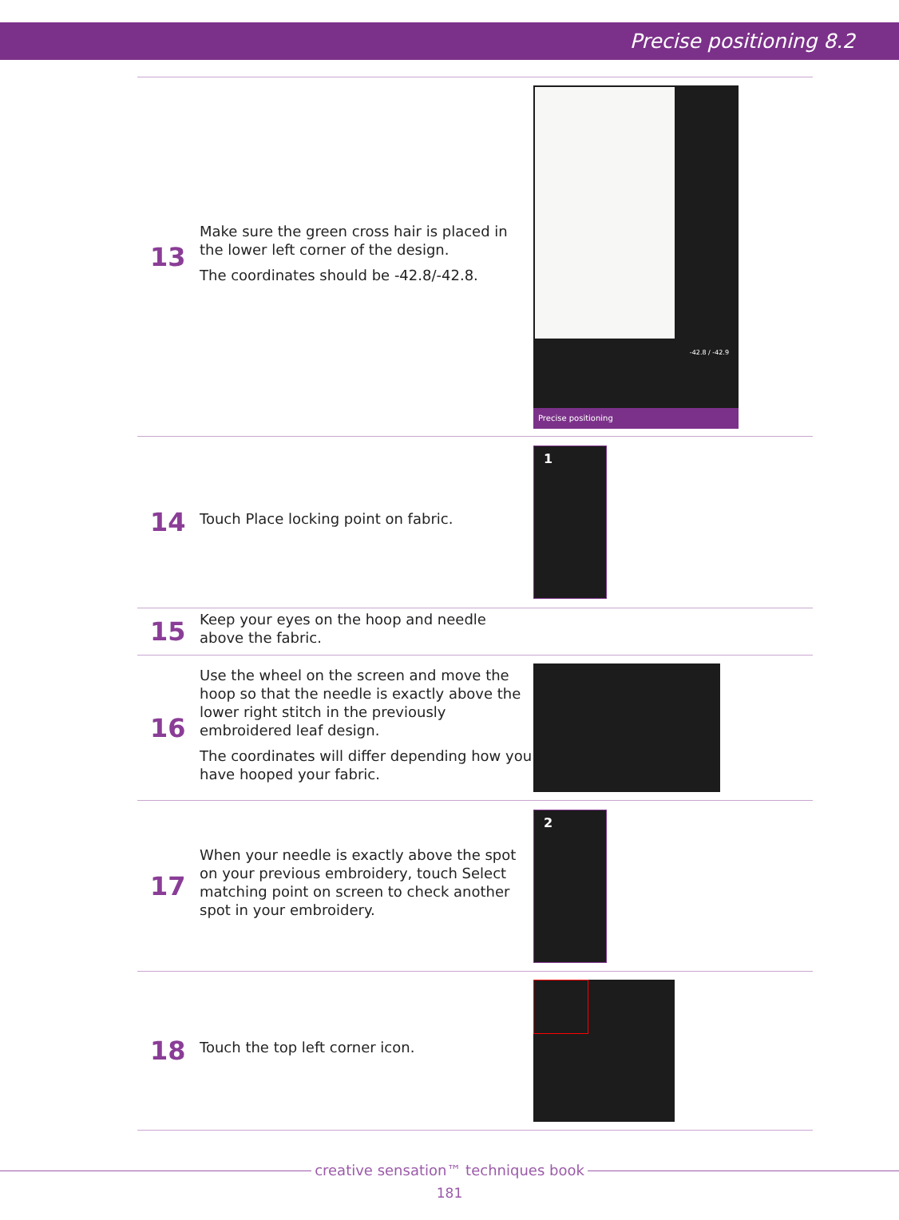Precise positioning 8.2
13
Make sure the green cross hair is placed in the lower left corner of the design.
The coordinates should be -42.8/-42.8.
Precise positioning
-42.8 / -42.9
14
Touch Place locking point on fabric.
1
15
Keep your eyes on the hoop and needle above the fabric.
16
Use the wheel on the screen and move the hoop so that the needle is exactly above the lower right stitch in the previously embroidered leaf design.
The coordinates will differ depending how you have hooped your fabric.
17
When your needle is exactly above the spot on your previous embroidery, touch Select matching point on screen to check another spot in your embroidery.
2
18
Touch the top left corner icon.
creative sensation™ techniques book
181